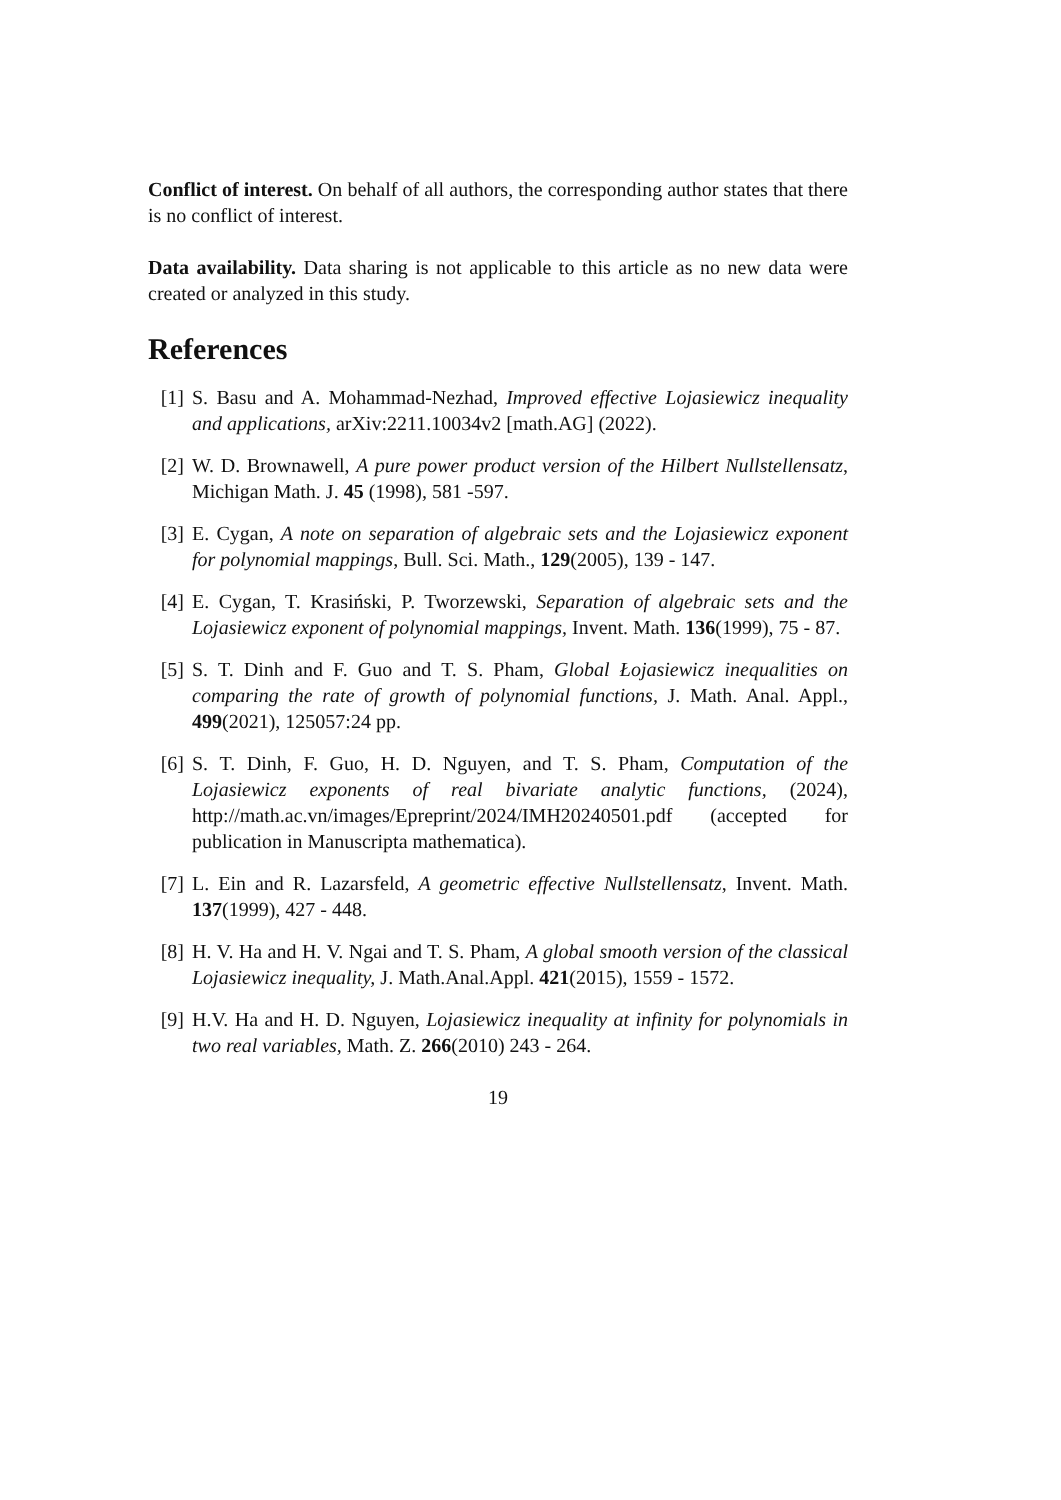Conflict of interest. On behalf of all authors, the corresponding author states that there is no conflict of interest.
Data availability. Data sharing is not applicable to this article as no new data were created or analyzed in this study.
References
[1] S. Basu and A. Mohammad-Nezhad, Improved effective Lojasiewicz inequality and applications, arXiv:2211.10034v2 [math.AG] (2022).
[2] W. D. Brownawell, A pure power product version of the Hilbert Nullstellensatz, Michigan Math. J. 45 (1998), 581 -597.
[3] E. Cygan, A note on separation of algebraic sets and the Lojasiewicz exponent for polynomial mappings, Bull. Sci. Math., 129(2005), 139 - 147.
[4] E. Cygan, T. Krasiński, P. Tworzewski, Separation of algebraic sets and the Lojasiewicz exponent of polynomial mappings, Invent. Math. 136(1999), 75 - 87.
[5] S. T. Dinh and F. Guo and T. S. Pham, Global Łojasiewicz inequalities on comparing the rate of growth of polynomial functions, J. Math. Anal. Appl., 499(2021), 125057:24 pp.
[6] S. T. Dinh, F. Guo, H. D. Nguyen, and T. S. Pham, Computation of the Lojasiewicz exponents of real bivariate analytic functions, (2024), http://math.ac.vn/images/Epreprint/2024/IMH20240501.pdf (accepted for publication in Manuscripta mathematica).
[7] L. Ein and R. Lazarsfeld, A geometric effective Nullstellensatz, Invent. Math. 137(1999), 427 - 448.
[8] H. V. Ha and H. V. Ngai and T. S. Pham, A global smooth version of the classical Lojasiewicz inequality, J. Math.Anal.Appl. 421(2015), 1559 - 1572.
[9] H.V. Ha and H. D. Nguyen, Lojasiewicz inequality at infinity for polynomials in two real variables, Math. Z. 266(2010) 243 - 264.
19